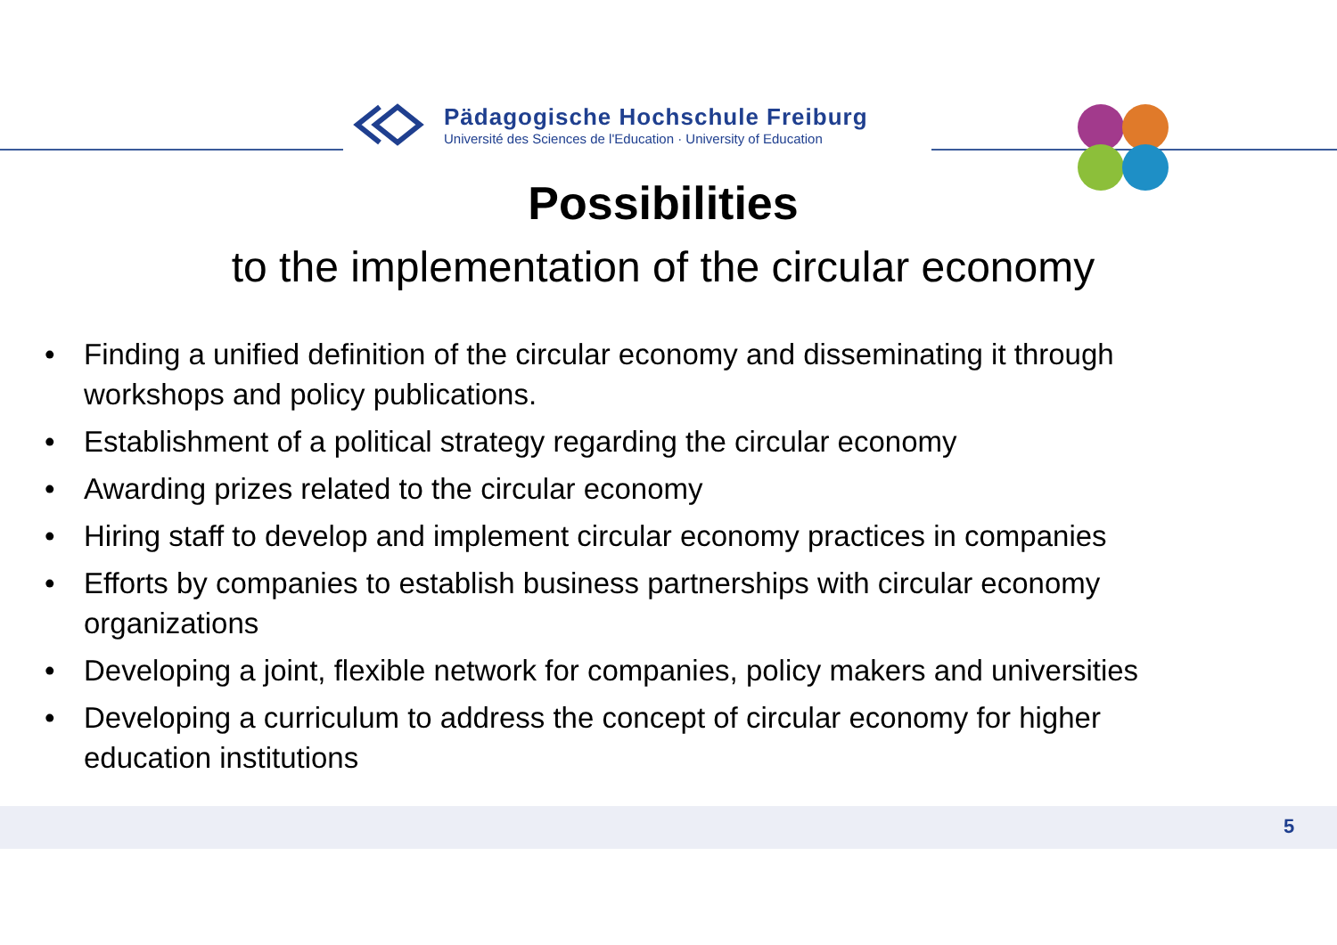Pädagogische Hochschule Freiburg
Université des Sciences de l'Education · University of Education
Possibilities
to the implementation of the circular economy
• Finding a unified definition of the circular economy and disseminating it through workshops and policy publications.
• Establishment of a political strategy regarding the circular economy
• Awarding prizes related to the circular economy
• Hiring staff to develop and implement circular economy practices in companies
• Efforts by companies to establish business partnerships with circular economy organizations
• Developing a joint, flexible network for companies, policy makers and universities
• Developing a curriculum to address the concept of circular economy for higher education institutions
5